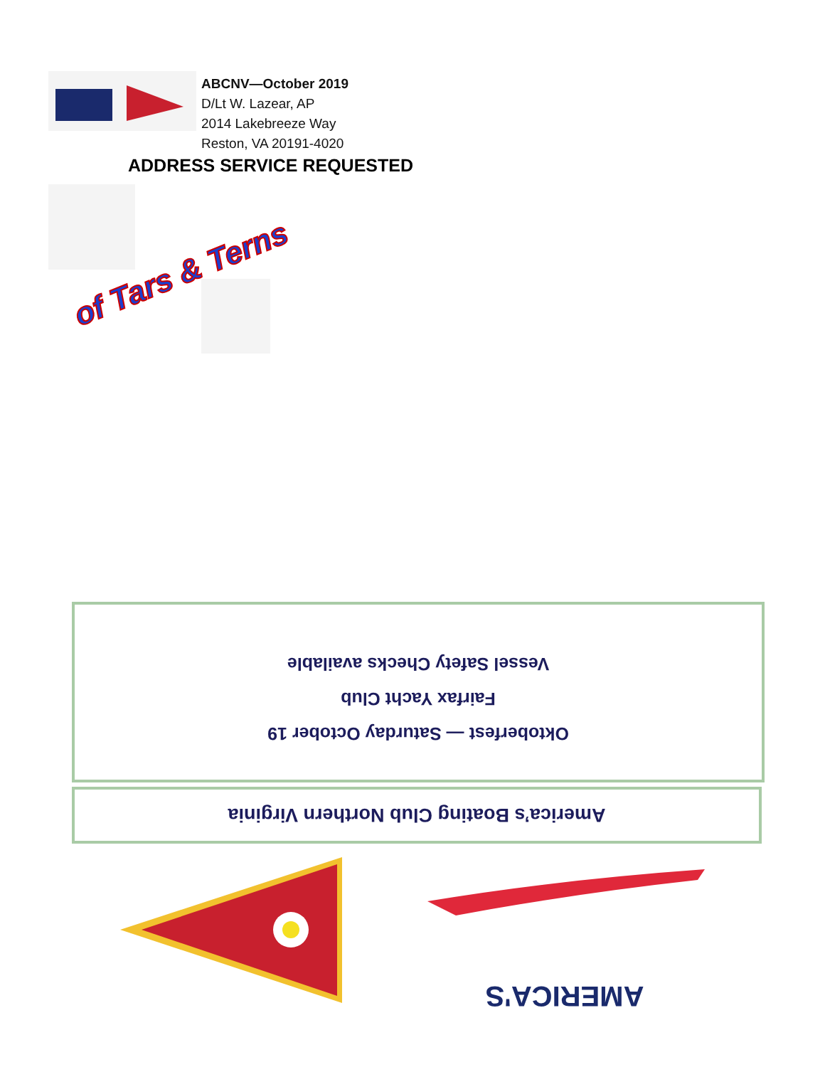ABCNV—October 2019
D/Lt W. Lazear, AP
2014 Lakebreeze Way
Reston, VA 20191-4020
ADDRESS SERVICE REQUESTED
of Tars & Terns
Oktoberfest — Saturday October 19
Fairfax Yacht Club
Vessel Safety Checks available
America’s Boating Club Northern Virginia
AMERICA'S